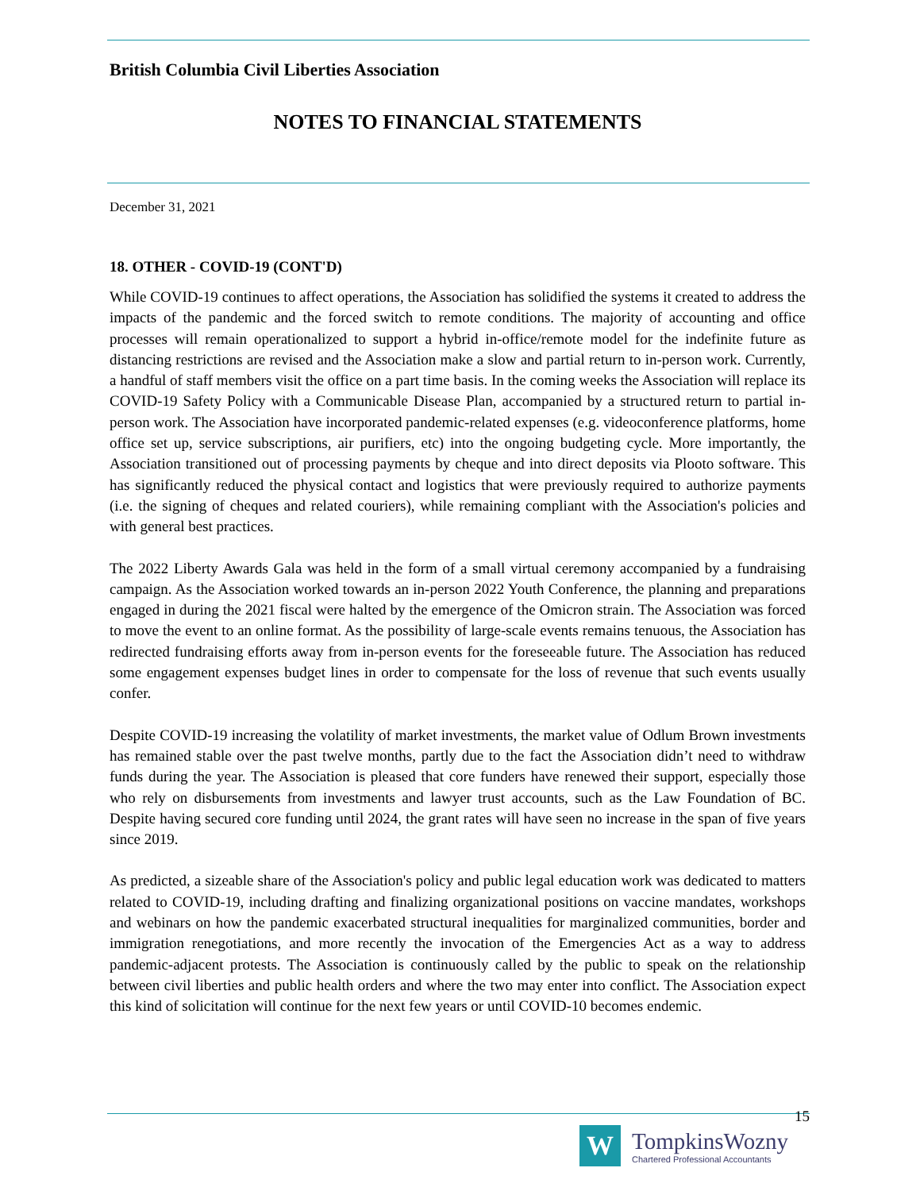British Columbia Civil Liberties Association
NOTES TO FINANCIAL STATEMENTS
December 31, 2021
18. OTHER - COVID-19 (CONT'D)
While COVID-19 continues to affect operations, the Association has solidified the systems it created to address the impacts of the pandemic and the forced switch to remote conditions. The majority of accounting and office processes will remain operationalized to support a hybrid in-office/remote model for the indefinite future as distancing restrictions are revised and the Association make a slow and partial return to in-person work. Currently, a handful of staff members visit the office on a part time basis. In the coming weeks the Association will replace its COVID-19 Safety Policy with a Communicable Disease Plan, accompanied by a structured return to partial in-person work. The Association have incorporated pandemic-related expenses (e.g. videoconference platforms, home office set up, service subscriptions, air purifiers, etc) into the ongoing budgeting cycle. More importantly, the Association transitioned out of processing payments by cheque and into direct deposits via Plooto software. This has significantly reduced the physical contact and logistics that were previously required to authorize payments (i.e. the signing of cheques and related couriers), while remaining compliant with the Association's policies and with general best practices.
The 2022 Liberty Awards Gala was held in the form of a small virtual ceremony accompanied by a fundraising campaign. As the Association worked towards an in-person 2022 Youth Conference, the planning and preparations engaged in during the 2021 fiscal were halted by the emergence of the Omicron strain. The Association was forced to move the event to an online format. As the possibility of large-scale events remains tenuous, the Association has redirected fundraising efforts away from in-person events for the foreseeable future. The Association has reduced some engagement expenses budget lines in order to compensate for the loss of revenue that such events usually confer.
Despite COVID-19 increasing the volatility of market investments, the market value of Odlum Brown investments has remained stable over the past twelve months, partly due to the fact the Association didn’t need to withdraw funds during the year. The Association is pleased that core funders have renewed their support, especially those who rely on disbursements from investments and lawyer trust accounts, such as the Law Foundation of BC. Despite having secured core funding until 2024, the grant rates will have seen no increase in the span of five years since 2019.
As predicted, a sizeable share of the Association's policy and public legal education work was dedicated to matters related to COVID-19, including drafting and finalizing organizational positions on vaccine mandates, workshops and webinars on how the pandemic exacerbated structural inequalities for marginalized communities, border and immigration renegotiations, and more recently the invocation of the Emergencies Act as a way to address pandemic-adjacent protests. The Association is continuously called by the public to speak on the relationship between civil liberties and public health orders and where the two may enter into conflict. The Association expect this kind of solicitation will continue for the next few years or until COVID-10 becomes endemic.
15
W
TompkinsWozny
Chartered Professional Accountants